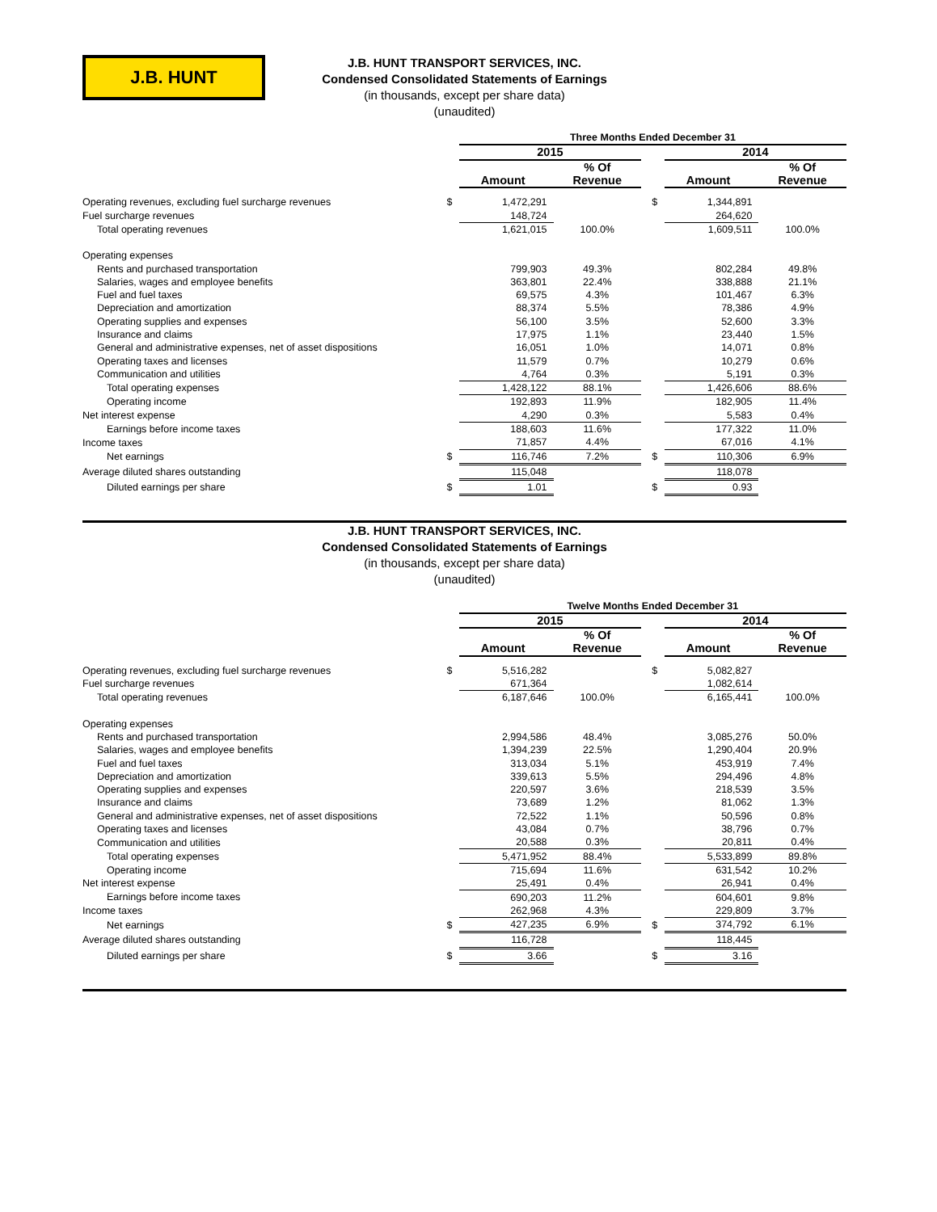J.B. HUNT
J.B. HUNT TRANSPORT SERVICES, INC.
Condensed Consolidated Statements of Earnings
(in thousands, except per share data)
(unaudited)
| | | Three Months Ended December 31 | | | | | |
| | | 2015 | | | | 2014 | |
| | | | % Of | | | | % Of |
| | | Amount | Revenue | | | Amount | Revenue |
| Operating revenues, excluding fuel surcharge revenues | $ | 1,472,291 | | | $ | 1,344,891 | |
| Fuel surcharge revenues | | 148,724 | | | | 264,620 | |
| Total operating revenues | | 1,621,015 | 100.0% | | | 1,609,511 | 100.0% |
| Operating expenses | | | | | | | |
| Rents and purchased transportation | | 799,903 | 49.3% | | | 802,284 | 49.8% |
| Salaries, wages and employee benefits | | 363,801 | 22.4% | | | 338,888 | 21.1% |
| Fuel and fuel taxes | | 69,575 | 4.3% | | | 101,467 | 6.3% |
| Depreciation and amortization | | 88,374 | 5.5% | | | 78,386 | 4.9% |
| Operating supplies and expenses | | 56,100 | 3.5% | | | 52,600 | 3.3% |
| Insurance and claims | | 17,975 | 1.1% | | | 23,440 | 1.5% |
| General and administrative expenses, net of asset dispositions | | 16,051 | 1.0% | | | 14,071 | 0.8% |
| Operating taxes and licenses | | 11,579 | 0.7% | | | 10,279 | 0.6% |
| Communication and utilities | | 4,764 | 0.3% | | | 5,191 | 0.3% |
| Total operating expenses | | 1,428,122 | 88.1% | | | 1,426,606 | 88.6% |
| Operating income | | 192,893 | 11.9% | | | 182,905 | 11.4% |
| Net interest expense | | 4,290 | 0.3% | | | 5,583 | 0.4% |
| Earnings before income taxes | | 188,603 | 11.6% | | | 177,322 | 11.0% |
| Income taxes | | 71,857 | 4.4% | | | 67,016 | 4.1% |
| Net earnings | $ | 116,746 | 7.2% | | $ | 110,306 | 6.9% |
| Average diluted shares outstanding | | 115,048 | | | | 118,078 | |
| Diluted earnings per share | $ | 1.01 | | | $ | 0.93 | |
J.B. HUNT TRANSPORT SERVICES, INC.
Condensed Consolidated Statements of Earnings
(in thousands, except per share data)
(unaudited)
| | | Twelve Months Ended December 31 | | | | | |
| | | 2015 | | | | 2014 | |
| | | | % Of | | | | % Of |
| | | Amount | Revenue | | | Amount | Revenue |
| Operating revenues, excluding fuel surcharge revenues | $ | 5,516,282 | | | $ | 5,082,827 | |
| Fuel surcharge revenues | | 671,364 | | | | 1,082,614 | |
| Total operating revenues | | 6,187,646 | 100.0% | | | 6,165,441 | 100.0% |
| Operating expenses | | | | | | | |
| Rents and purchased transportation | | 2,994,586 | 48.4% | | | 3,085,276 | 50.0% |
| Salaries, wages and employee benefits | | 1,394,239 | 22.5% | | | 1,290,404 | 20.9% |
| Fuel and fuel taxes | | 313,034 | 5.1% | | | 453,919 | 7.4% |
| Depreciation and amortization | | 339,613 | 5.5% | | | 294,496 | 4.8% |
| Operating supplies and expenses | | 220,597 | 3.6% | | | 218,539 | 3.5% |
| Insurance and claims | | 73,689 | 1.2% | | | 81,062 | 1.3% |
| General and administrative expenses, net of asset dispositions | | 72,522 | 1.1% | | | 50,596 | 0.8% |
| Operating taxes and licenses | | 43,084 | 0.7% | | | 38,796 | 0.7% |
| Communication and utilities | | 20,588 | 0.3% | | | 20,811 | 0.4% |
| Total operating expenses | | 5,471,952 | 88.4% | | | 5,533,899 | 89.8% |
| Operating income | | 715,694 | 11.6% | | | 631,542 | 10.2% |
| Net interest expense | | 25,491 | 0.4% | | | 26,941 | 0.4% |
| Earnings before income taxes | | 690,203 | 11.2% | | | 604,601 | 9.8% |
| Income taxes | | 262,968 | 4.3% | | | 229,809 | 3.7% |
| Net earnings | $ | 427,235 | 6.9% | | $ | 374,792 | 6.1% |
| Average diluted shares outstanding | | 116,728 | | | | 118,445 | |
| Diluted earnings per share | $ | 3.66 | | | $ | 3.16 | |